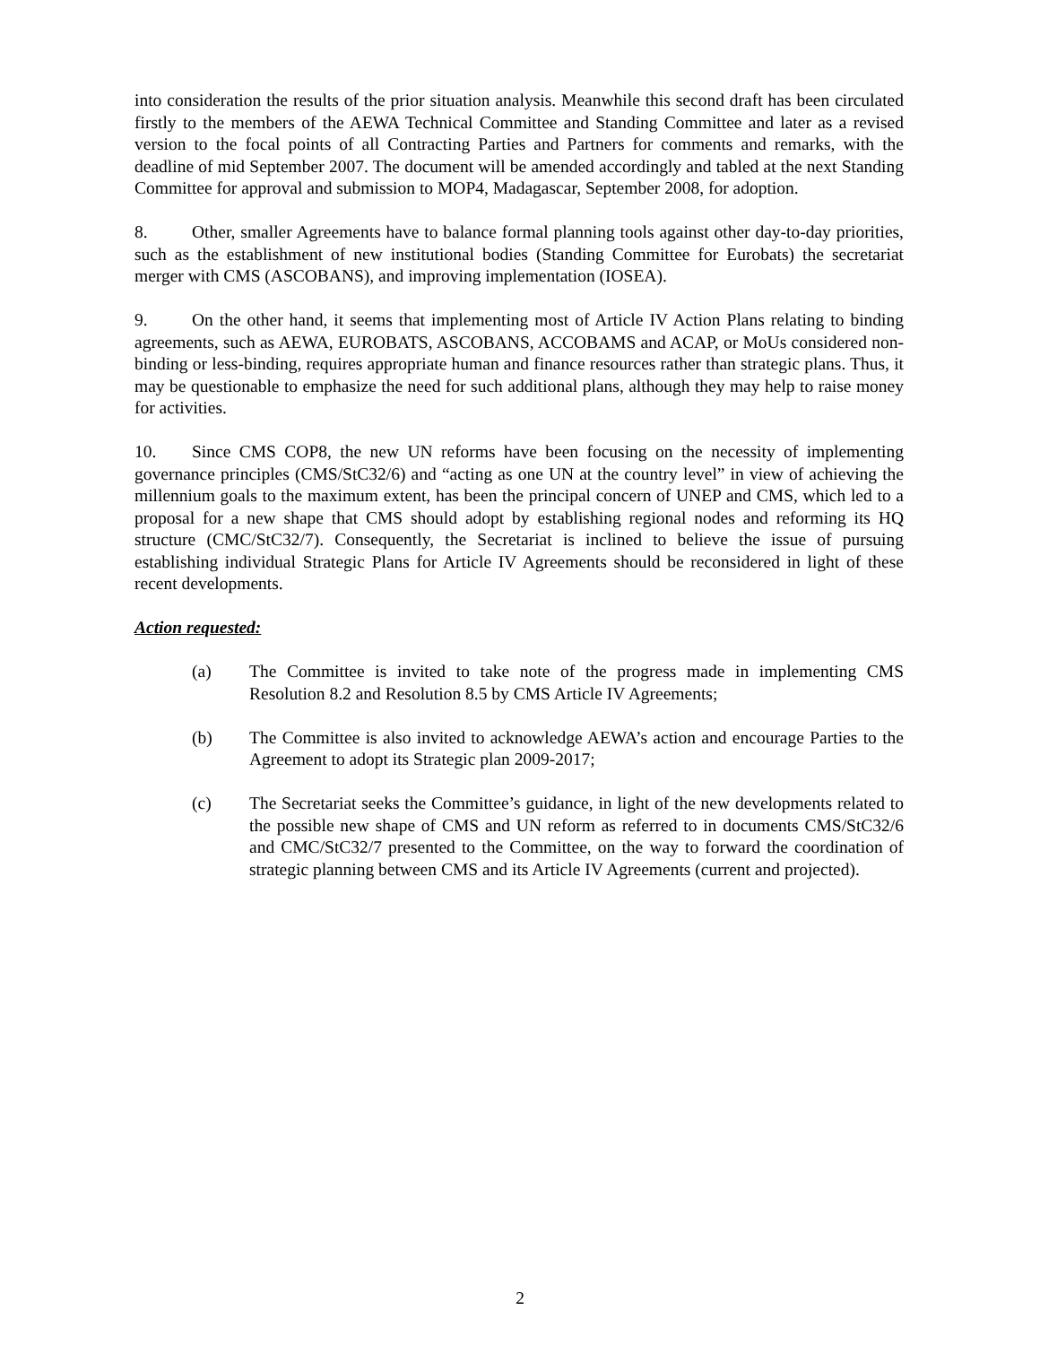into consideration the results of the prior situation analysis. Meanwhile this second draft has been circulated firstly to the members of the AEWA Technical Committee and Standing Committee and later as a revised version to the focal points of all Contracting Parties and Partners for comments and remarks, with the deadline of mid September 2007. The document will be amended accordingly and tabled at the next Standing Committee for approval and submission to MOP4, Madagascar, September 2008, for adoption.
8. Other, smaller Agreements have to balance formal planning tools against other day-to-day priorities, such as the establishment of new institutional bodies (Standing Committee for Eurobats) the secretariat merger with CMS (ASCOBANS), and improving implementation (IOSEA).
9. On the other hand, it seems that implementing most of Article IV Action Plans relating to binding agreements, such as AEWA, EUROBATS, ASCOBANS, ACCOBAMS and ACAP, or MoUs considered non-binding or less-binding, requires appropriate human and finance resources rather than strategic plans. Thus, it may be questionable to emphasize the need for such additional plans, although they may help to raise money for activities.
10. Since CMS COP8, the new UN reforms have been focusing on the necessity of implementing governance principles (CMS/StC32/6) and “acting as one UN at the country level” in view of achieving the millennium goals to the maximum extent, has been the principal concern of UNEP and CMS, which led to a proposal for a new shape that CMS should adopt by establishing regional nodes and reforming its HQ structure (CMC/StC32/7). Consequently, the Secretariat is inclined to believe the issue of pursuing establishing individual Strategic Plans for Article IV Agreements should be reconsidered in light of these recent developments.
Action requested:
(a) The Committee is invited to take note of the progress made in implementing CMS Resolution 8.2 and Resolution 8.5 by CMS Article IV Agreements;
(b) The Committee is also invited to acknowledge AEWA’s action and encourage Parties to the Agreement to adopt its Strategic plan 2009-2017;
(c) The Secretariat seeks the Committee’s guidance, in light of the new developments related to the possible new shape of CMS and UN reform as referred to in documents CMS/StC32/6 and CMC/StC32/7 presented to the Committee, on the way to forward the coordination of strategic planning between CMS and its Article IV Agreements (current and projected).
2